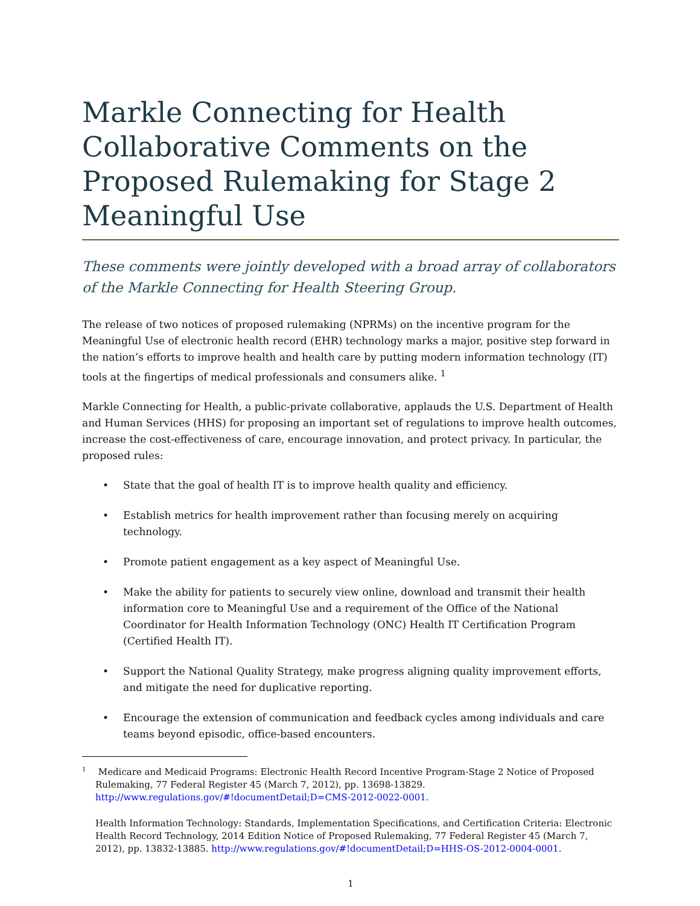Markle Connecting for Health Collaborative Comments on the Proposed Rulemaking for Stage 2 Meaningful Use
These comments were jointly developed with a broad array of collaborators of the Markle Connecting for Health Steering Group.
The release of two notices of proposed rulemaking (NPRMs) on the incentive program for the Meaningful Use of electronic health record (EHR) technology marks a major, positive step forward in the nation’s efforts to improve health and health care by putting modern information technology (IT) tools at the fingertips of medical professionals and consumers alike. <sup>1</sup>
Markle Connecting for Health, a public-private collaborative, applauds the U.S. Department of Health and Human Services (HHS) for proposing an important set of regulations to improve health outcomes, increase the cost-effectiveness of care, encourage innovation, and protect privacy. In particular, the proposed rules:
• State that the goal of health IT is to improve health quality and efficiency.
• Establish metrics for health improvement rather than focusing merely on acquiring technology.
• Promote patient engagement as a key aspect of Meaningful Use.
• Make the ability for patients to securely view online, download and transmit their health information core to Meaningful Use and a requirement of the Office of the National Coordinator for Health Information Technology (ONC) Health IT Certification Program (Certified Health IT).
• Support the National Quality Strategy, make progress aligning quality improvement efforts, and mitigate the need for duplicative reporting.
• Encourage the extension of communication and feedback cycles among individuals and care teams beyond episodic, office-based encounters.
<sup>1</sup> Medicare and Medicaid Programs: Electronic Health Record Incentive Program-Stage 2 Notice of Proposed Rulemaking, 77 Federal Register 45 (March 7, 2012), pp. 13698-13829. http://www.regulations.gov/#!documentDetail;D=CMS-2012-0022-0001.
Health Information Technology: Standards, Implementation Specifications, and Certification Criteria: Electronic Health Record Technology, 2014 Edition Notice of Proposed Rulemaking, 77 Federal Register 45 (March 7, 2012), pp. 13832-13885. http://www.regulations.gov/#!documentDetail;D=HHS-OS-2012-0004-0001.
1